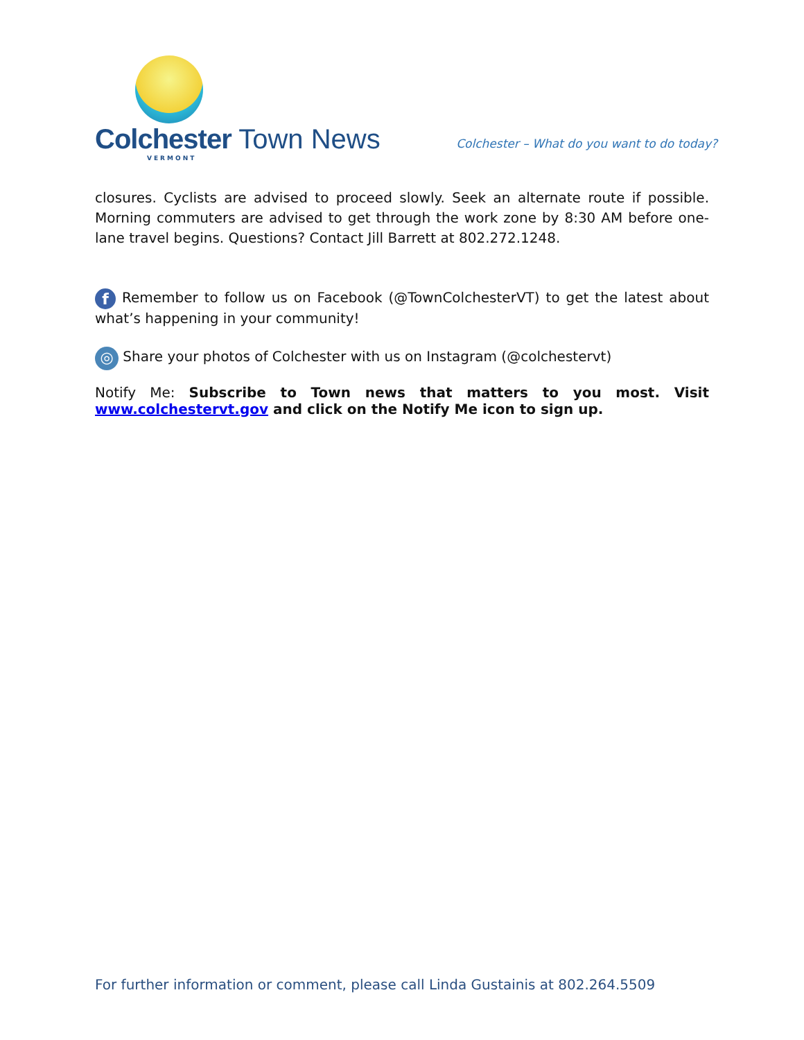Colchester Town News
VERMONT
Colchester – What do you want to do today?
closures. Cyclists are advised to proceed slowly. Seek an alternate route if possible. Morning commuters are advised to get through the work zone by 8:30 AM before one-lane travel begins. Questions? Contact Jill Barrett at 802.272.1248.
f Remember to follow us on Facebook (@TownColchesterVT) to get the latest about what’s happening in your community!
◎ Share your photos of Colchester with us on Instagram (@colchestervt)
Notify Me: Subscribe to Town news that matters to you most. Visit www.colchestervt.gov and click on the Notify Me icon to sign up.
For further information or comment, please call Linda Gustainis at 802.264.5509